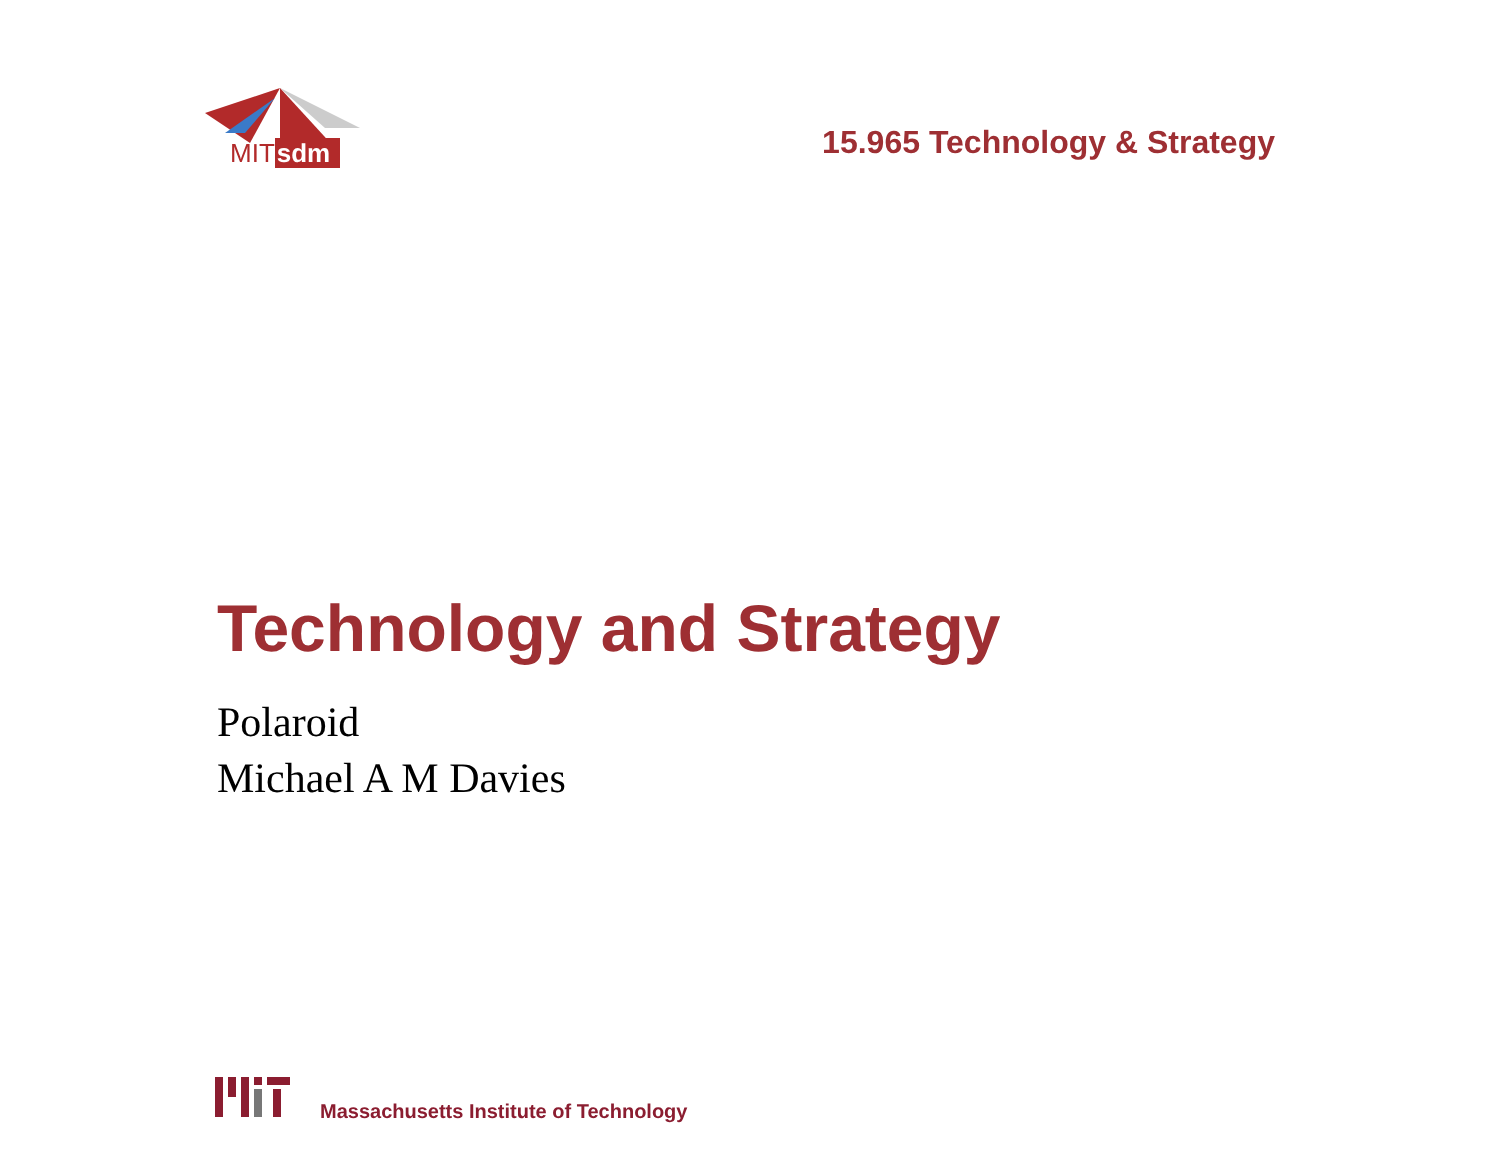MITsdm
15.965 Technology & Strategy
Technology and Strategy
Polaroid
Michael A M Davies
Massachusetts Institute of Technology